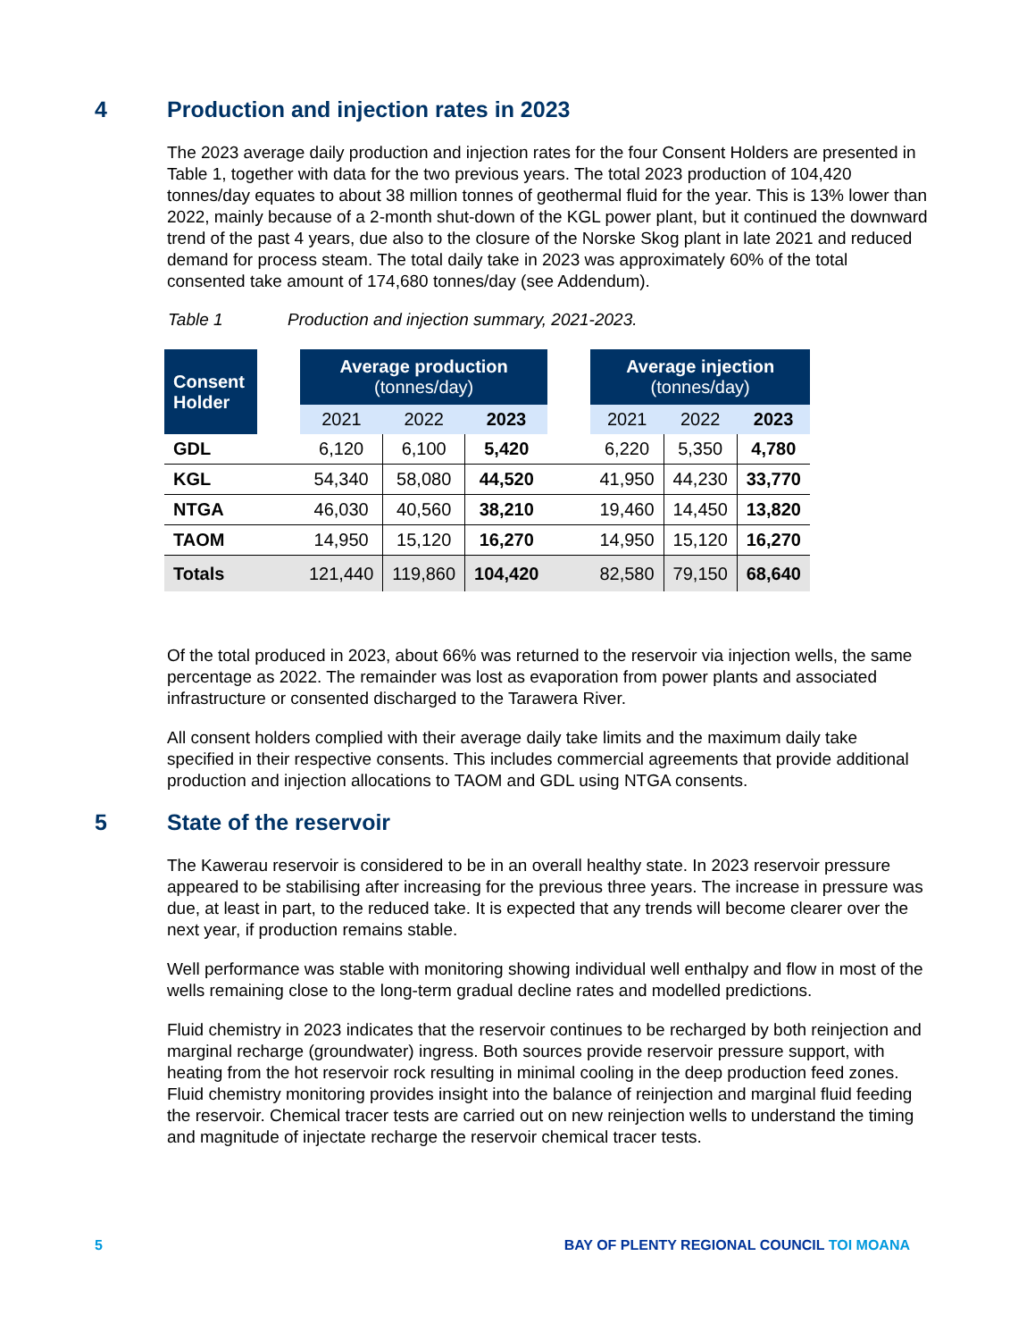4 Production and injection rates in 2023
The 2023 average daily production and injection rates for the four Consent Holders are presented in Table 1, together with data for the two previous years. The total 2023 production of 104,420 tonnes/day equates to about 38 million tonnes of geothermal fluid for the year. This is 13% lower than 2022, mainly because of a 2-month shut-down of the KGL power plant, but it continued the downward trend of the past 4 years, due also to the closure of the Norske Skog plant in late 2021 and reduced demand for process steam. The total daily take in 2023 was approximately 60% of the total consented take amount of 174,680 tonnes/day (see Addendum).
Table 1 Production and injection summary, 2021-2023.
| Consent Holder | | Average production (tonnes/day) | | | | Average injection (tonnes/day) | | |
| | | 2021 | 2022 | 2023 | | 2021 | 2022 | 2023 |
| GDL | | 6,120 | 6,100 | 5,420 | | 6,220 | 5,350 | 4,780 |
| KGL | | 54,340 | 58,080 | 44,520 | | 41,950 | 44,230 | 33,770 |
| NTGA | | 46,030 | 40,560 | 38,210 | | 19,460 | 14,450 | 13,820 |
| TAOM | | 14,950 | 15,120 | 16,270 | | 14,950 | 15,120 | 16,270 |
| Totals | | 121,440 | 119,860 | 104,420 | | 82,580 | 79,150 | 68,640 |
Of the total produced in 2023, about 66% was returned to the reservoir via injection wells, the same percentage as 2022. The remainder was lost as evaporation from power plants and associated infrastructure or consented discharged to the Tarawera River.
All consent holders complied with their average daily take limits and the maximum daily take specified in their respective consents. This includes commercial agreements that provide additional production and injection allocations to TAOM and GDL using NTGA consents.
5 State of the reservoir
The Kawerau reservoir is considered to be in an overall healthy state. In 2023 reservoir pressure appeared to be stabilising after increasing for the previous three years. The increase in pressure was due, at least in part, to the reduced take. It is expected that any trends will become clearer over the next year, if production remains stable.
Well performance was stable with monitoring showing individual well enthalpy and flow in most of the wells remaining close to the long-term gradual decline rates and modelled predictions.
Fluid chemistry in 2023 indicates that the reservoir continues to be recharged by both reinjection and marginal recharge (groundwater) ingress. Both sources provide reservoir pressure support, with heating from the hot reservoir rock resulting in minimal cooling in the deep production feed zones. Fluid chemistry monitoring provides insight into the balance of reinjection and marginal fluid feeding the reservoir. Chemical tracer tests are carried out on new reinjection wells to understand the timing and magnitude of injectate recharge the reservoir chemical tracer tests.
5 BAY OF PLENTY REGIONAL COUNCIL TOI MOANA